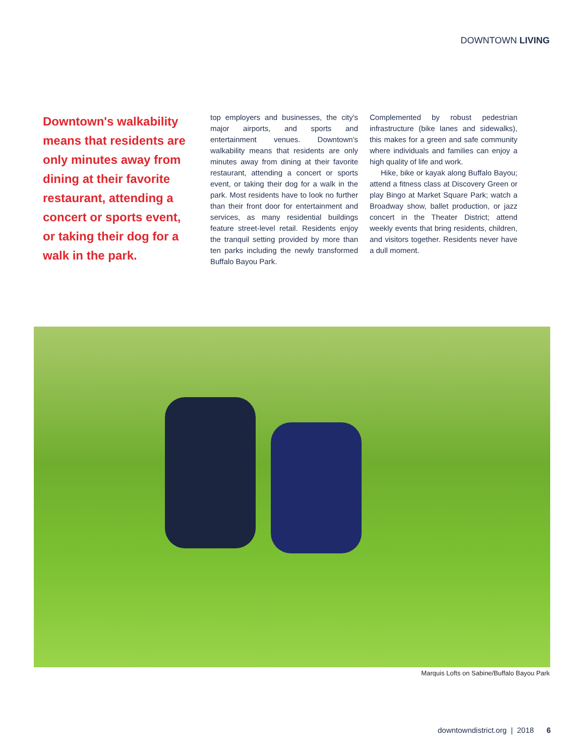DOWNTOWN LIVING
Downtown's walkability means that residents are only minutes away from dining at their favorite restaurant, attending a concert or sports event, or taking their dog for a walk in the park.
top employers and businesses, the city's major airports, and sports and entertainment venues. Downtown's walkability means that residents are only minutes away from dining at their favorite restaurant, attending a concert or sports event, or taking their dog for a walk in the park. Most residents have to look no further than their front door for entertainment and services, as many residential buildings feature street-level retail. Residents enjoy the tranquil setting provided by more than ten parks including the newly transformed Buffalo Bayou Park.
Complemented by robust pedestrian infrastructure (bike lanes and sidewalks), this makes for a green and safe community where individuals and families can enjoy a high quality of life and work.
Hike, bike or kayak along Buffalo Bayou; attend a fitness class at Discovery Green or play Bingo at Market Square Park; watch a Broadway show, ballet production, or jazz concert in the Theater District; attend weekly events that bring residents, children, and visitors together. Residents never have a dull moment.
Marquis Lofts on Sabine/Buffalo Bayou Park
downtowndistrict.org | 2018 6